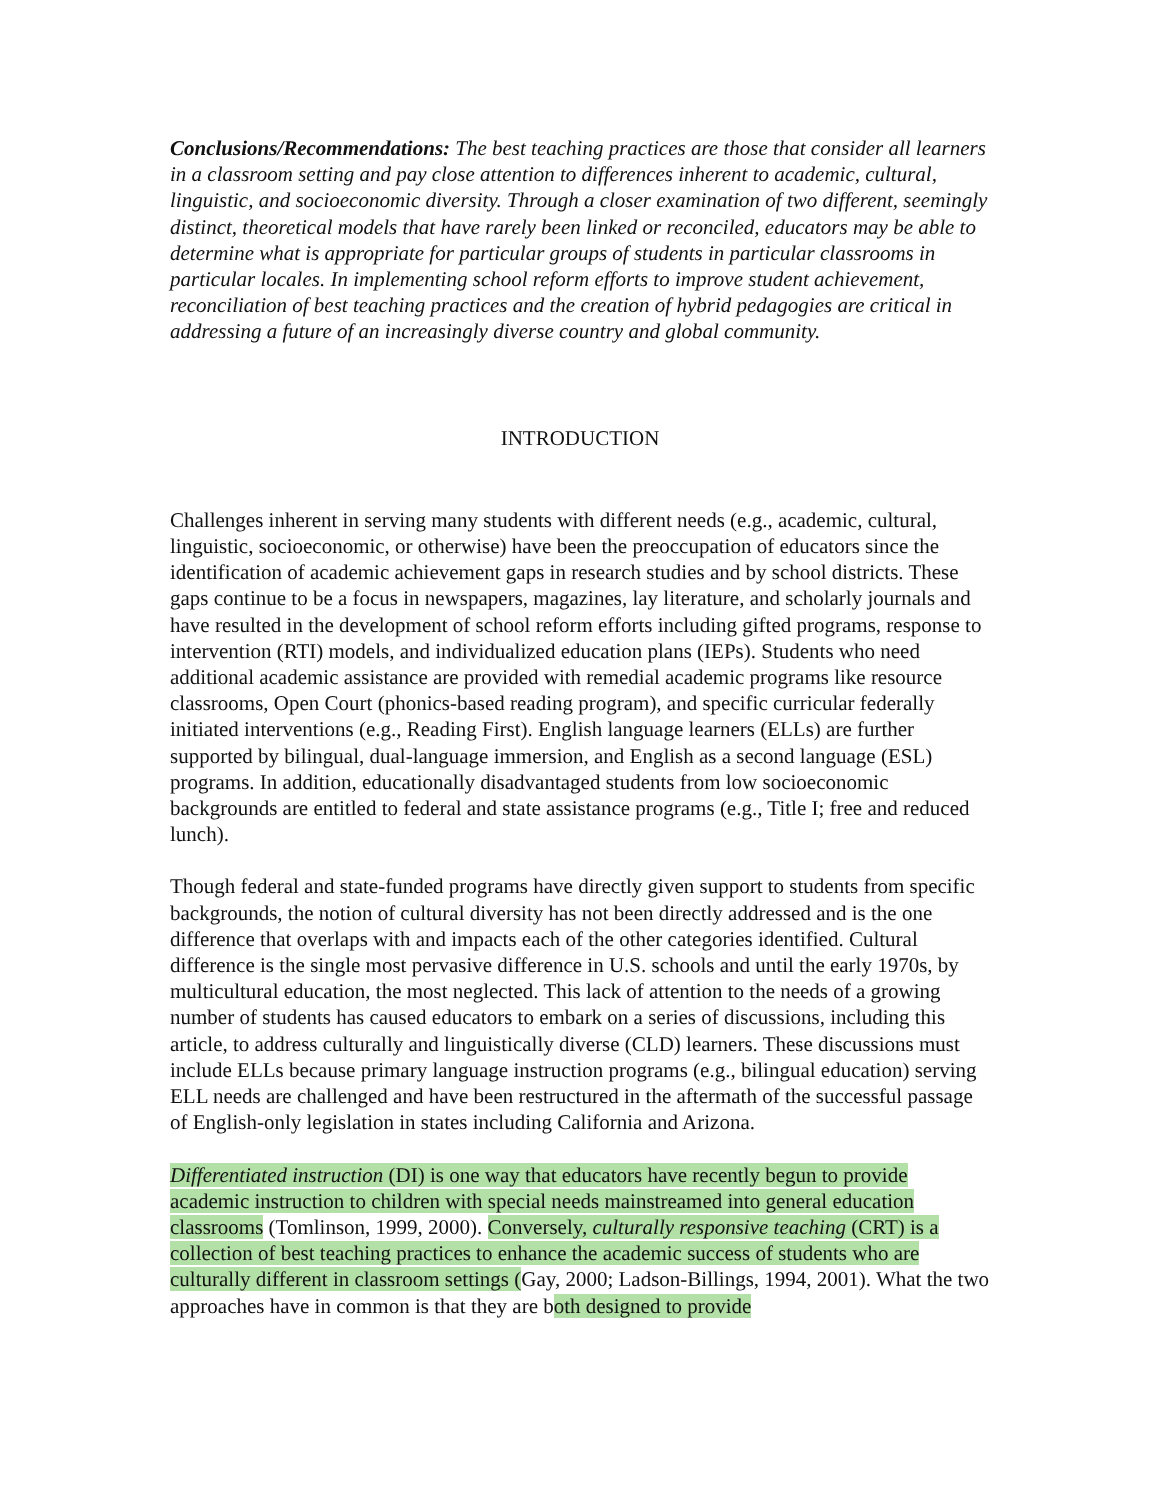Conclusions/Recommendations: The best teaching practices are those that consider all learners in a classroom setting and pay close attention to differences inherent to academic, cultural, linguistic, and socioeconomic diversity. Through a closer examination of two different, seemingly distinct, theoretical models that have rarely been linked or reconciled, educators may be able to determine what is appropriate for particular groups of students in particular classrooms in particular locales. In implementing school reform efforts to improve student achievement, reconciliation of best teaching practices and the creation of hybrid pedagogies are critical in addressing a future of an increasingly diverse country and global community.
INTRODUCTION
Challenges inherent in serving many students with different needs (e.g., academic, cultural, linguistic, socioeconomic, or otherwise) have been the preoccupation of educators since the identification of academic achievement gaps in research studies and by school districts. These gaps continue to be a focus in newspapers, magazines, lay literature, and scholarly journals and have resulted in the development of school reform efforts including gifted programs, response to intervention (RTI) models, and individualized education plans (IEPs). Students who need additional academic assistance are provided with remedial academic programs like resource classrooms, Open Court (phonics-based reading program), and specific curricular federally initiated interventions (e.g., Reading First). English language learners (ELLs) are further supported by bilingual, dual-language immersion, and English as a second language (ESL) programs. In addition, educationally disadvantaged students from low socioeconomic backgrounds are entitled to federal and state assistance programs (e.g., Title I; free and reduced lunch).
Though federal and state-funded programs have directly given support to students from specific backgrounds, the notion of cultural diversity has not been directly addressed and is the one difference that overlaps with and impacts each of the other categories identified. Cultural difference is the single most pervasive difference in U.S. schools and until the early 1970s, by multicultural education, the most neglected. This lack of attention to the needs of a growing number of students has caused educators to embark on a series of discussions, including this article, to address culturally and linguistically diverse (CLD) learners. These discussions must include ELLs because primary language instruction programs (e.g., bilingual education) serving ELL needs are challenged and have been restructured in the aftermath of the successful passage of English-only legislation in states including California and Arizona.
Differentiated instruction (DI) is one way that educators have recently begun to provide academic instruction to children with special needs mainstreamed into general education classrooms (Tomlinson, 1999, 2000). Conversely, culturally responsive teaching (CRT) is a collection of best teaching practices to enhance the academic success of students who are culturally different in classroom settings (Gay, 2000; Ladson-Billings, 1994, 2001). What the two approaches have in common is that they are both designed to provide